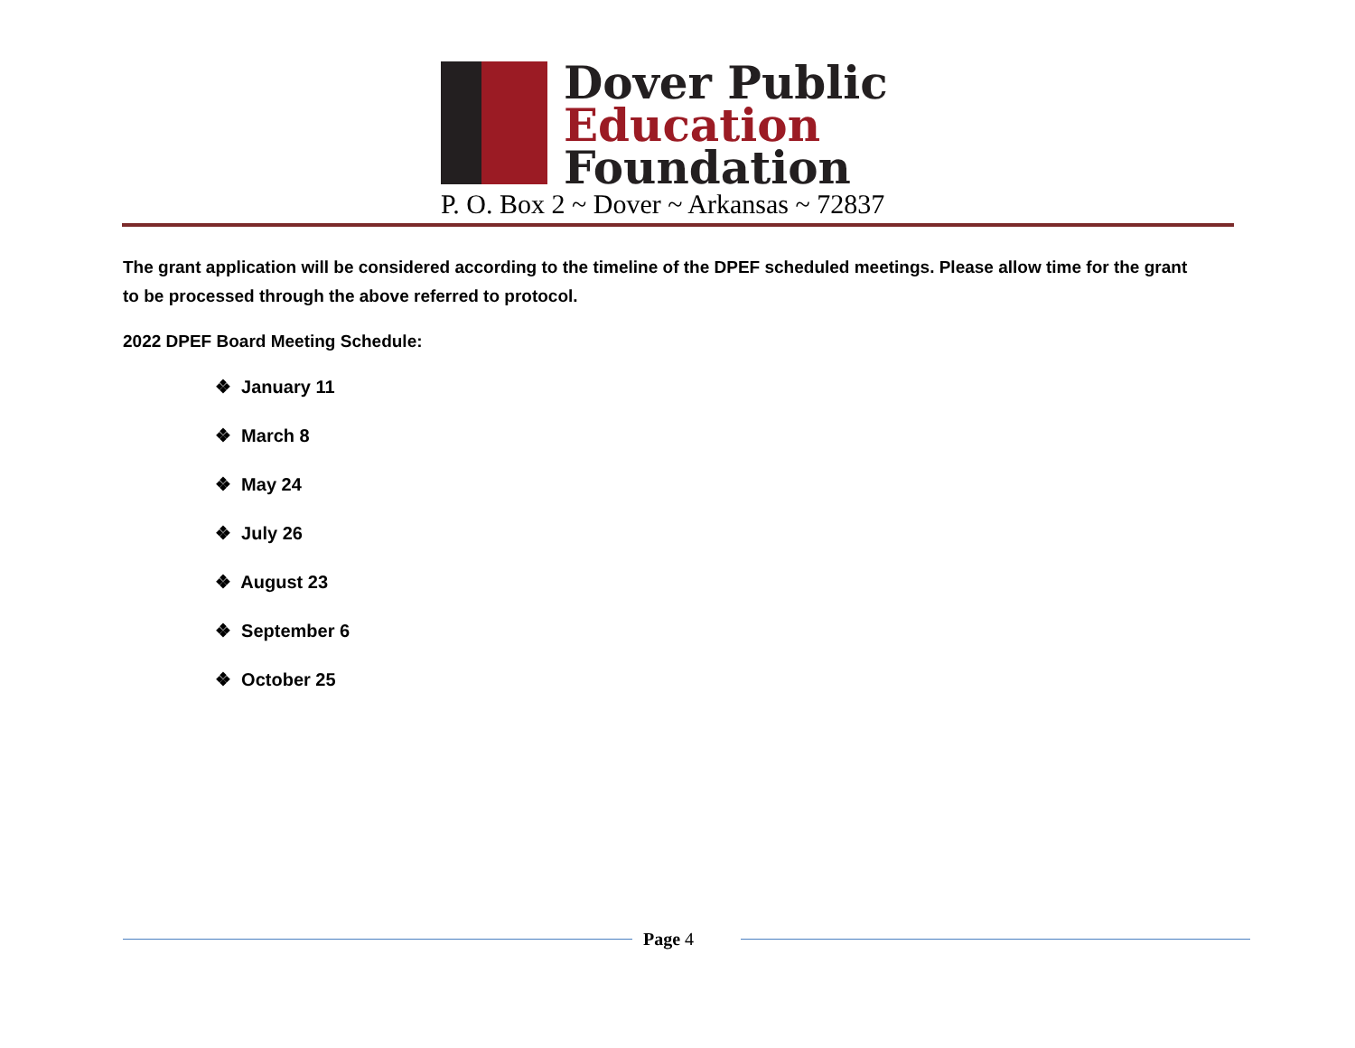Dover Public
Education
Foundation
P. O. Box 2 ~ Dover ~ Arkansas ~ 72837
The grant application will be considered according to the timeline of the DPEF scheduled meetings. Please allow time for the grant to be processed through the above referred to protocol.
2022 DPEF Board Meeting Schedule:
❖ January 11
❖ March 8
❖ May 24
❖ July 26
❖ August 23
❖ September 6
❖ October 25
Page 4